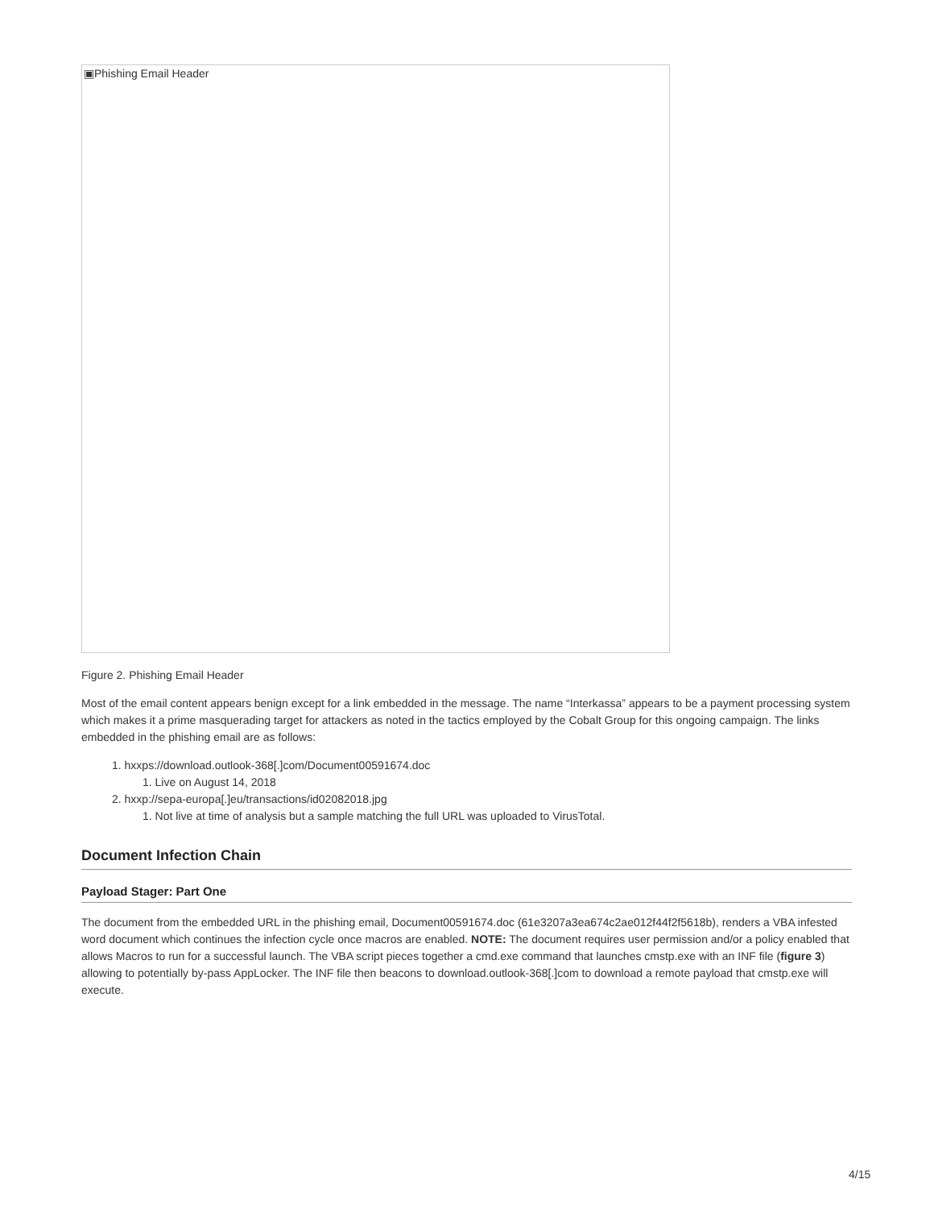▣Phishing Email Header
Figure 2. Phishing Email Header
Most of the email content appears benign except for a link embedded in the message. The name “Interkassa” appears to be a payment processing system which makes it a prime masquerading target for attackers as noted in the tactics employed by the Cobalt Group for this ongoing campaign. The links embedded in the phishing email are as follows:
1. hxxps://download.outlook-368[.]com/Document00591674.doc
1. Live on August 14, 2018
2. hxxp://sepa-europa[.]eu/transactions/id02082018.jpg
1. Not live at time of analysis but a sample matching the full URL was uploaded to VirusTotal.
Document Infection Chain
Payload Stager: Part One
The document from the embedded URL in the phishing email, Document00591674.doc (61e3207a3ea674c2ae012f44f2f5618b), renders a VBA infested word document which continues the infection cycle once macros are enabled. NOTE: The document requires user permission and/or a policy enabled that allows Macros to run for a successful launch. The VBA script pieces together a cmd.exe command that launches cmstp.exe with an INF file (figure 3) allowing to potentially by-pass AppLocker. The INF file then beacons to download.outlook-368[.]com to download a remote payload that cmstp.exe will execute.
4/15